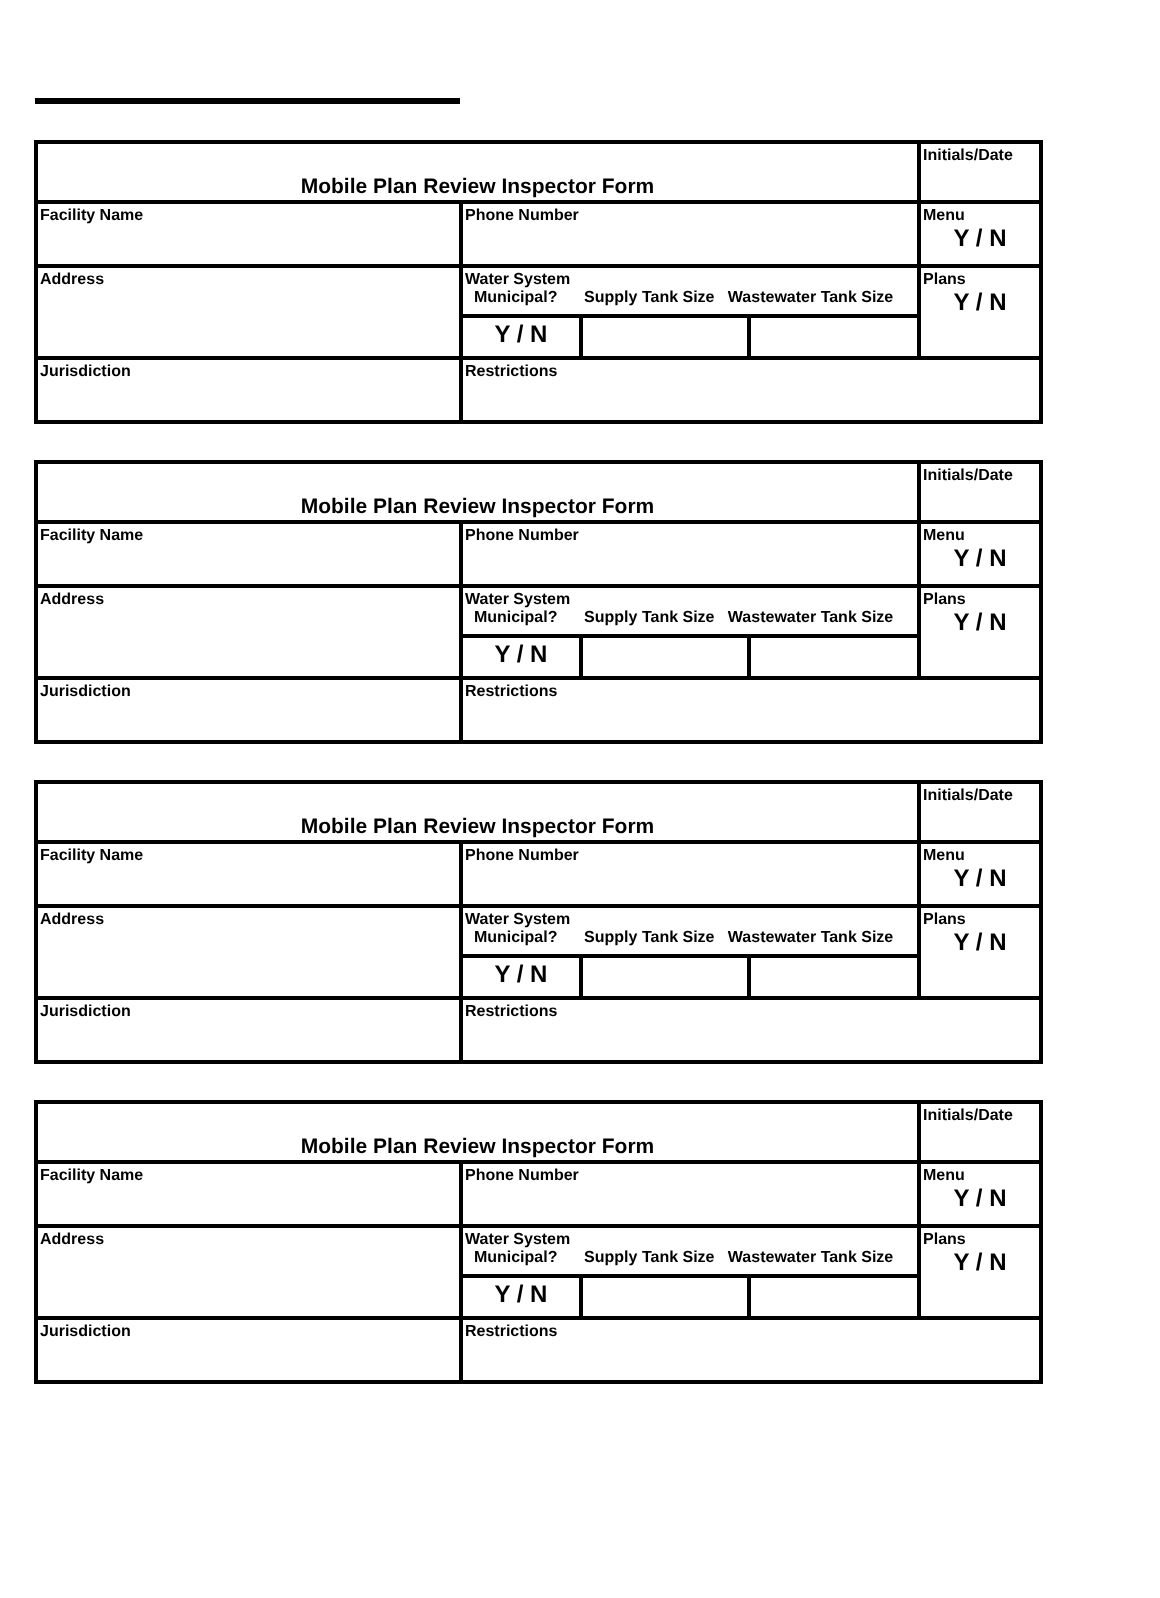| Mobile Plan Review Inspector Form | | | | Initials/Date |
| Facility Name | Phone Number | | | Menu Y / N |
| Address | Water System Municipal? Supply Tank Size Wastewater Tank Size | | | Plans Y / N |
| | Y / N | | | |
| Jurisdiction | Restrictions | | | |
| Mobile Plan Review Inspector Form | | | | Initials/Date |
| Facility Name | Phone Number | | | Menu Y / N |
| Address | Water System Municipal? Supply Tank Size Wastewater Tank Size | | | Plans Y / N |
| | Y / N | | | |
| Jurisdiction | Restrictions | | | |
| Mobile Plan Review Inspector Form | | | | Initials/Date |
| Facility Name | Phone Number | | | Menu Y / N |
| Address | Water System Municipal? Supply Tank Size Wastewater Tank Size | | | Plans Y / N |
| | Y / N | | | |
| Jurisdiction | Restrictions | | | |
| Mobile Plan Review Inspector Form | | | | Initials/Date |
| Facility Name | Phone Number | | | Menu Y / N |
| Address | Water System Municipal? Supply Tank Size Wastewater Tank Size | | | Plans Y / N |
| | Y / N | | | |
| Jurisdiction | Restrictions | | | |